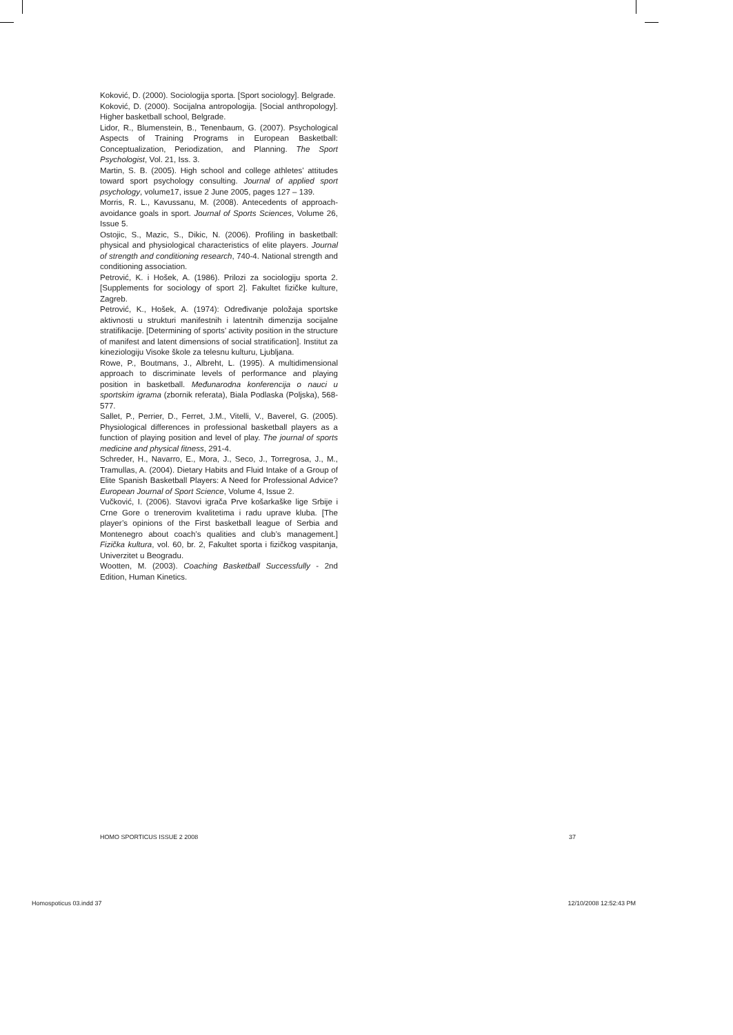Koković, D. (2000). Sociologija sporta. [Sport sociology]. Belgrade.
Koković, D. (2000). Socijalna antropologija. [Social anthropology]. Higher basketball school, Belgrade.
Lidor, R., Blumenstein, B., Tenenbaum, G. (2007). Psychological Aspects of Training Programs in European Basketball: Conceptualization, Periodization, and Planning. The Sport Psychologist, Vol. 21, Iss. 3.
Martin, S. B. (2005). High school and college athletes’ attitudes toward sport psychology consulting. Journal of applied sport psychology, volume17, issue 2 June 2005, pages 127 – 139.
Morris, R. L., Kavussanu, M. (2008). Antecedents of approach-avoidance goals in sport. Journal of Sports Sciences, Volume 26, Issue 5.
Ostojic, S., Mazic, S., Dikic, N. (2006). Profiling in basketball: physical and physiological characteristics of elite players. Journal of strength and conditioning research, 740-4. National strength and conditioning association.
Petrović, K. i Hošek, A. (1986). Prilozi za sociologiju sporta 2. [Supplements for sociology of sport 2]. Fakultet fizičke kulture, Zagreb.
Petrović, K., Hošek, A. (1974): Određivanje položaja sportske aktivnosti u strukturi manifestnih i latentnih dimenzija socijalne stratifikacije. [Determining of sports’ activity position in the structure of manifest and latent dimensions of social stratification]. Institut za kineziologiju Visoke škole za telesnu kulturu, Ljubljana.
Rowe, P., Boutmans, J., Albreht, L. (1995). A multidimensional approach to discriminate levels of performance and playing position in basketball. Međunarodna konferencija o nauci u sportskim igrama (zbornik referata), Biala Podlaska (Poljska), 568-577.
Sallet, P., Perrier, D., Ferret, J.M., Vitelli, V., Baverel, G. (2005). Physiological differences in professional basketball players as a function of playing position and level of play. The journal of sports medicine and physical fitness, 291-4.
Schreder, H., Navarro, E., Mora, J., Seco, J., Torregrosa, J., M., Tramullas, A. (2004). Dietary Habits and Fluid Intake of a Group of Elite Spanish Basketball Players: A Need for Professional Advice? European Journal of Sport Science, Volume 4, Issue 2.
Vučković, I. (2006). Stavovi igrača Prve košarkaške lige Srbije i Crne Gore o trenerovim kvalitetima i radu uprave kluba. [The player’s opinions of the First basketball league of Serbia and Montenegro about coach’s qualities and club’s management.] Fizička kultura, vol. 60, br. 2, Fakultet sporta i fizičkog vaspitanja, Univerzitet u Beogradu.
Wootten, M. (2003). Coaching Basketball Successfully - 2nd Edition, Human Kinetics.
HOMO SPORTICUS ISSUE 2 2008 37
Homospoticus 03.indd 37 12/10/2008 12:52:43 PM